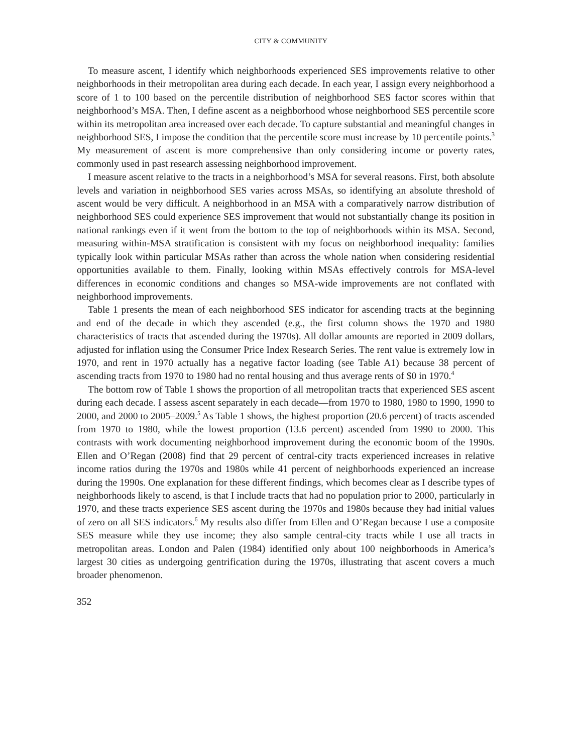CITY & COMMUNITY
To measure ascent, I identify which neighborhoods experienced SES improvements relative to other neighborhoods in their metropolitan area during each decade. In each year, I assign every neighborhood a score of 1 to 100 based on the percentile distribution of neighborhood SES factor scores within that neighborhood’s MSA. Then, I define ascent as a neighborhood whose neighborhood SES percentile score within its metropolitan area increased over each decade. To capture substantial and meaningful changes in neighborhood SES, I impose the condition that the percentile score must increase by 10 percentile points.<sup>3</sup> My measurement of ascent is more comprehensive than only considering income or poverty rates, commonly used in past research assessing neighborhood improvement.
I measure ascent relative to the tracts in a neighborhood’s MSA for several reasons. First, both absolute levels and variation in neighborhood SES varies across MSAs, so identifying an absolute threshold of ascent would be very difficult. A neighborhood in an MSA with a comparatively narrow distribution of neighborhood SES could experience SES improvement that would not substantially change its position in national rankings even if it went from the bottom to the top of neighborhoods within its MSA. Second, measuring within-MSA stratification is consistent with my focus on neighborhood inequality: families typically look within particular MSAs rather than across the whole nation when considering residential opportunities available to them. Finally, looking within MSAs effectively controls for MSA-level differences in economic conditions and changes so MSA-wide improvements are not conflated with neighborhood improvements.
Table 1 presents the mean of each neighborhood SES indicator for ascending tracts at the beginning and end of the decade in which they ascended (e.g., the first column shows the 1970 and 1980 characteristics of tracts that ascended during the 1970s). All dollar amounts are reported in 2009 dollars, adjusted for inflation using the Consumer Price Index Research Series. The rent value is extremely low in 1970, and rent in 1970 actually has a negative factor loading (see Table A1) because 38 percent of ascending tracts from 1970 to 1980 had no rental housing and thus average rents of $0 in 1970.<sup>4</sup>
The bottom row of Table 1 shows the proportion of all metropolitan tracts that experienced SES ascent during each decade. I assess ascent separately in each decade—from 1970 to 1980, 1980 to 1990, 1990 to 2000, and 2000 to 2005–2009.<sup>5</sup> As Table 1 shows, the highest proportion (20.6 percent) of tracts ascended from 1970 to 1980, while the lowest proportion (13.6 percent) ascended from 1990 to 2000. This contrasts with work documenting neighborhood improvement during the economic boom of the 1990s. Ellen and O’Regan (2008) find that 29 percent of central-city tracts experienced increases in relative income ratios during the 1970s and 1980s while 41 percent of neighborhoods experienced an increase during the 1990s. One explanation for these different findings, which becomes clear as I describe types of neighborhoods likely to ascend, is that I include tracts that had no population prior to 2000, particularly in 1970, and these tracts experience SES ascent during the 1970s and 1980s because they had initial values of zero on all SES indicators.<sup>6</sup> My results also differ from Ellen and O’Regan because I use a composite SES measure while they use income; they also sample central-city tracts while I use all tracts in metropolitan areas. London and Palen (1984) identified only about 100 neighborhoods in America’s largest 30 cities as undergoing gentrification during the 1970s, illustrating that ascent covers a much broader phenomenon.
352